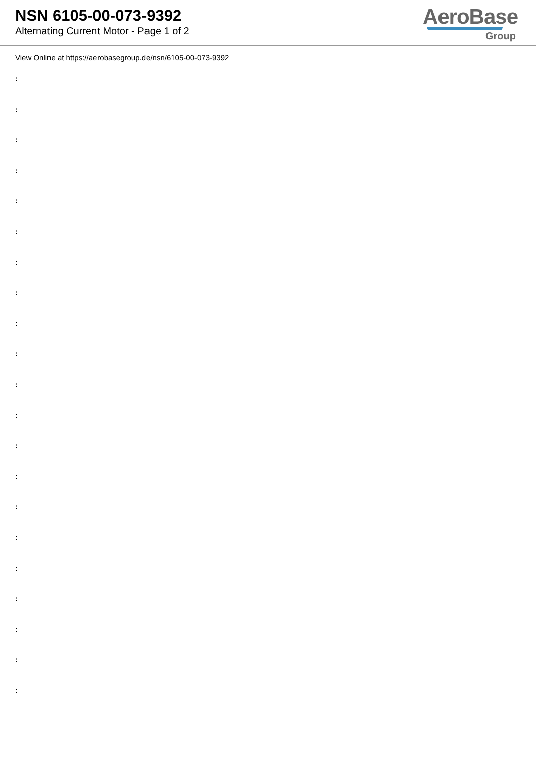NSN 6105-00-073-9392
Alternating Current Motor - Page 1 of 2
AeroBase
Group
View Online at https://aerobasegroup.de/nsn/6105-00-073-9392
:
:
:
:
:
:
:
:
:
:
:
:
:
:
:
:
:
:
:
:
: